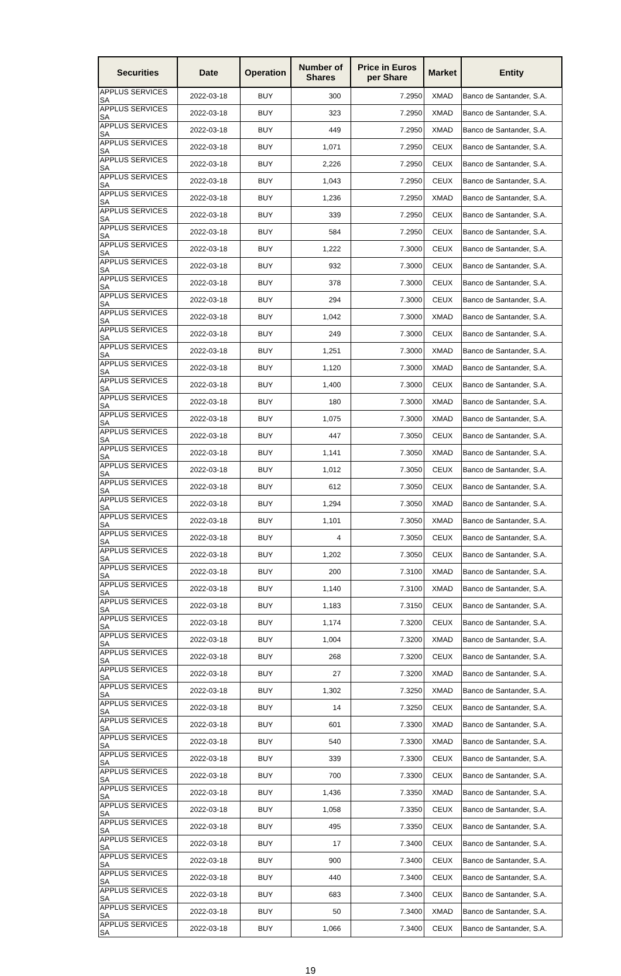| Securities | Date | Operation | Number of Shares | Price in Euros per Share | Market | Entity |
| --- | --- | --- | --- | --- | --- | --- |
| APPLUS SERVICES SA | 2022-03-18 | BUY | 300 | 7.2950 | XMAD | Banco de Santander, S.A. |
| APPLUS SERVICES SA | 2022-03-18 | BUY | 323 | 7.2950 | XMAD | Banco de Santander, S.A. |
| APPLUS SERVICES SA | 2022-03-18 | BUY | 449 | 7.2950 | XMAD | Banco de Santander, S.A. |
| APPLUS SERVICES SA | 2022-03-18 | BUY | 1,071 | 7.2950 | CEUX | Banco de Santander, S.A. |
| APPLUS SERVICES SA | 2022-03-18 | BUY | 2,226 | 7.2950 | CEUX | Banco de Santander, S.A. |
| APPLUS SERVICES SA | 2022-03-18 | BUY | 1,043 | 7.2950 | CEUX | Banco de Santander, S.A. |
| APPLUS SERVICES SA | 2022-03-18 | BUY | 1,236 | 7.2950 | XMAD | Banco de Santander, S.A. |
| APPLUS SERVICES SA | 2022-03-18 | BUY | 339 | 7.2950 | CEUX | Banco de Santander, S.A. |
| APPLUS SERVICES SA | 2022-03-18 | BUY | 584 | 7.2950 | CEUX | Banco de Santander, S.A. |
| APPLUS SERVICES SA | 2022-03-18 | BUY | 1,222 | 7.3000 | CEUX | Banco de Santander, S.A. |
| APPLUS SERVICES SA | 2022-03-18 | BUY | 932 | 7.3000 | CEUX | Banco de Santander, S.A. |
| APPLUS SERVICES SA | 2022-03-18 | BUY | 378 | 7.3000 | CEUX | Banco de Santander, S.A. |
| APPLUS SERVICES SA | 2022-03-18 | BUY | 294 | 7.3000 | CEUX | Banco de Santander, S.A. |
| APPLUS SERVICES SA | 2022-03-18 | BUY | 1,042 | 7.3000 | XMAD | Banco de Santander, S.A. |
| APPLUS SERVICES SA | 2022-03-18 | BUY | 249 | 7.3000 | CEUX | Banco de Santander, S.A. |
| APPLUS SERVICES SA | 2022-03-18 | BUY | 1,251 | 7.3000 | XMAD | Banco de Santander, S.A. |
| APPLUS SERVICES SA | 2022-03-18 | BUY | 1,120 | 7.3000 | XMAD | Banco de Santander, S.A. |
| APPLUS SERVICES SA | 2022-03-18 | BUY | 1,400 | 7.3000 | CEUX | Banco de Santander, S.A. |
| APPLUS SERVICES SA | 2022-03-18 | BUY | 180 | 7.3000 | XMAD | Banco de Santander, S.A. |
| APPLUS SERVICES SA | 2022-03-18 | BUY | 1,075 | 7.3000 | XMAD | Banco de Santander, S.A. |
| APPLUS SERVICES SA | 2022-03-18 | BUY | 447 | 7.3050 | CEUX | Banco de Santander, S.A. |
| APPLUS SERVICES SA | 2022-03-18 | BUY | 1,141 | 7.3050 | XMAD | Banco de Santander, S.A. |
| APPLUS SERVICES SA | 2022-03-18 | BUY | 1,012 | 7.3050 | CEUX | Banco de Santander, S.A. |
| APPLUS SERVICES SA | 2022-03-18 | BUY | 612 | 7.3050 | CEUX | Banco de Santander, S.A. |
| APPLUS SERVICES SA | 2022-03-18 | BUY | 1,294 | 7.3050 | XMAD | Banco de Santander, S.A. |
| APPLUS SERVICES SA | 2022-03-18 | BUY | 1,101 | 7.3050 | XMAD | Banco de Santander, S.A. |
| APPLUS SERVICES SA | 2022-03-18 | BUY | 4 | 7.3050 | CEUX | Banco de Santander, S.A. |
| APPLUS SERVICES SA | 2022-03-18 | BUY | 1,202 | 7.3050 | CEUX | Banco de Santander, S.A. |
| APPLUS SERVICES SA | 2022-03-18 | BUY | 200 | 7.3100 | XMAD | Banco de Santander, S.A. |
| APPLUS SERVICES SA | 2022-03-18 | BUY | 1,140 | 7.3100 | XMAD | Banco de Santander, S.A. |
| APPLUS SERVICES SA | 2022-03-18 | BUY | 1,183 | 7.3150 | CEUX | Banco de Santander, S.A. |
| APPLUS SERVICES SA | 2022-03-18 | BUY | 1,174 | 7.3200 | CEUX | Banco de Santander, S.A. |
| APPLUS SERVICES SA | 2022-03-18 | BUY | 1,004 | 7.3200 | XMAD | Banco de Santander, S.A. |
| APPLUS SERVICES SA | 2022-03-18 | BUY | 268 | 7.3200 | CEUX | Banco de Santander, S.A. |
| APPLUS SERVICES SA | 2022-03-18 | BUY | 27 | 7.3200 | XMAD | Banco de Santander, S.A. |
| APPLUS SERVICES SA | 2022-03-18 | BUY | 1,302 | 7.3250 | XMAD | Banco de Santander, S.A. |
| APPLUS SERVICES SA | 2022-03-18 | BUY | 14 | 7.3250 | CEUX | Banco de Santander, S.A. |
| APPLUS SERVICES SA | 2022-03-18 | BUY | 601 | 7.3300 | XMAD | Banco de Santander, S.A. |
| APPLUS SERVICES SA | 2022-03-18 | BUY | 540 | 7.3300 | XMAD | Banco de Santander, S.A. |
| APPLUS SERVICES SA | 2022-03-18 | BUY | 339 | 7.3300 | CEUX | Banco de Santander, S.A. |
| APPLUS SERVICES SA | 2022-03-18 | BUY | 700 | 7.3300 | CEUX | Banco de Santander, S.A. |
| APPLUS SERVICES SA | 2022-03-18 | BUY | 1,436 | 7.3350 | XMAD | Banco de Santander, S.A. |
| APPLUS SERVICES SA | 2022-03-18 | BUY | 1,058 | 7.3350 | CEUX | Banco de Santander, S.A. |
| APPLUS SERVICES SA | 2022-03-18 | BUY | 495 | 7.3350 | CEUX | Banco de Santander, S.A. |
| APPLUS SERVICES SA | 2022-03-18 | BUY | 17 | 7.3400 | CEUX | Banco de Santander, S.A. |
| APPLUS SERVICES SA | 2022-03-18 | BUY | 900 | 7.3400 | CEUX | Banco de Santander, S.A. |
| APPLUS SERVICES SA | 2022-03-18 | BUY | 440 | 7.3400 | CEUX | Banco de Santander, S.A. |
| APPLUS SERVICES SA | 2022-03-18 | BUY | 683 | 7.3400 | CEUX | Banco de Santander, S.A. |
| APPLUS SERVICES SA | 2022-03-18 | BUY | 50 | 7.3400 | XMAD | Banco de Santander, S.A. |
| APPLUS SERVICES SA | 2022-03-18 | BUY | 1,066 | 7.3400 | CEUX | Banco de Santander, S.A. |
19